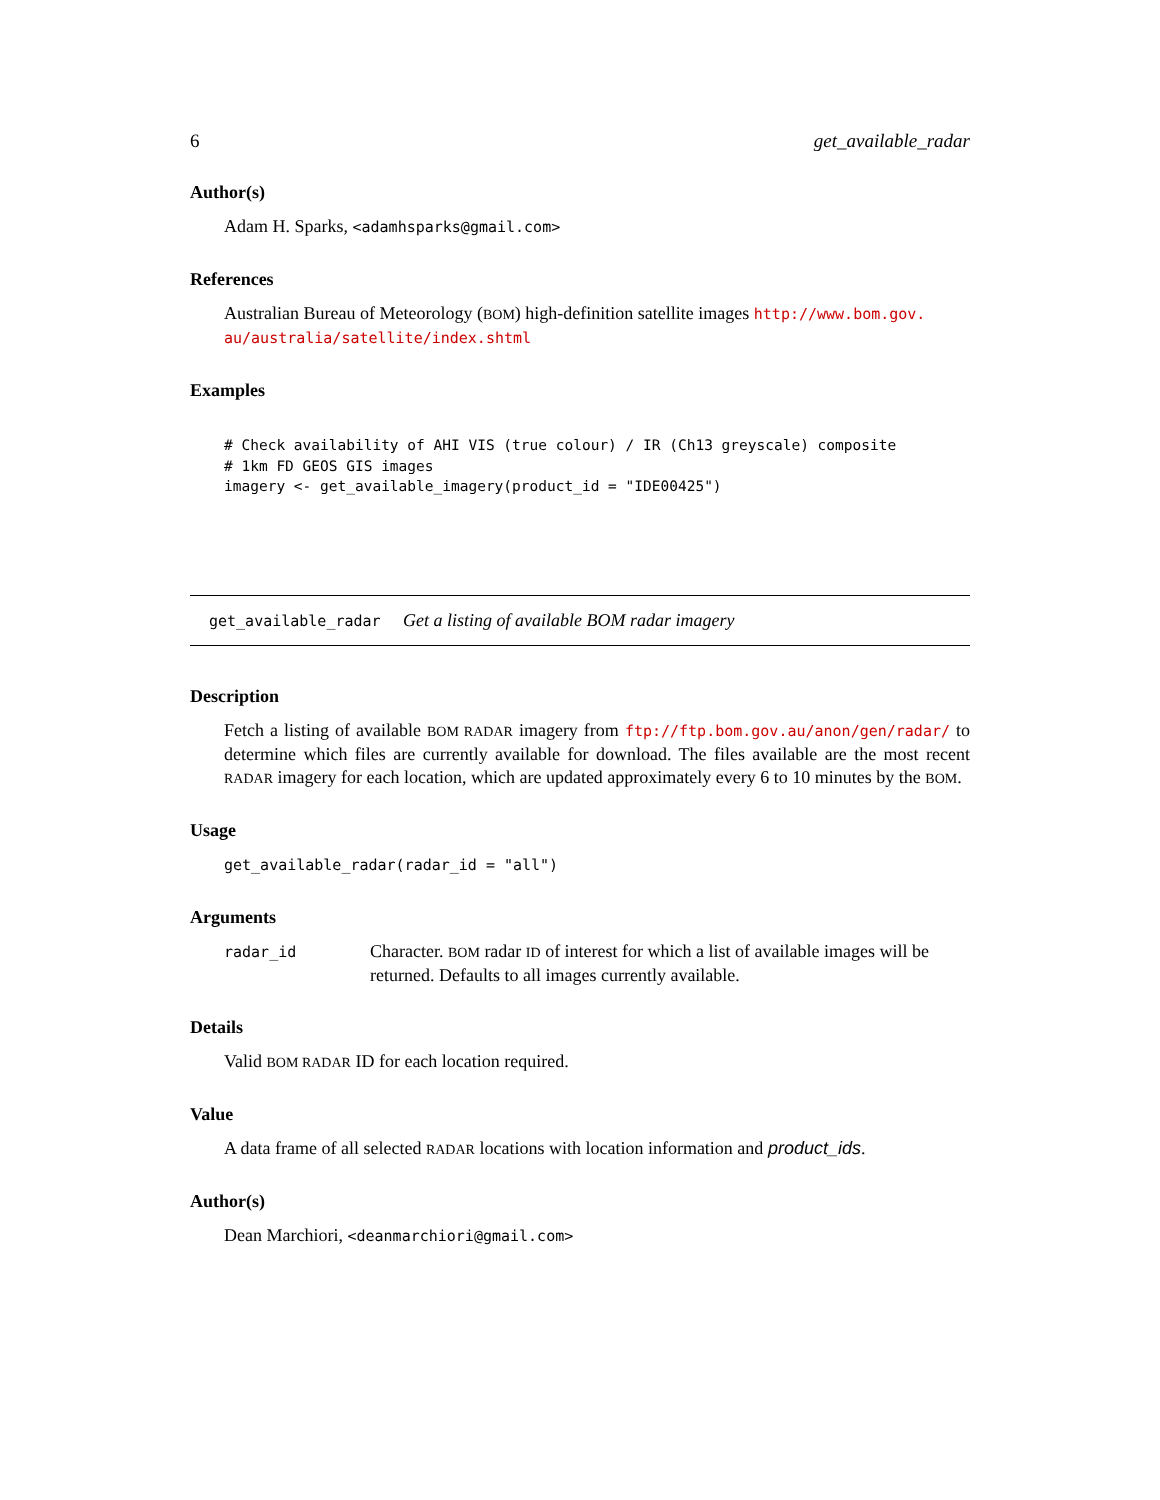6 get_available_radar
Author(s)
Adam H. Sparks, <adamhsparks@gmail.com>
References
Australian Bureau of Meteorology (BOM) high-definition satellite images http://www.bom.gov.
au/australia/satellite/index.shtml
Examples
# Check availability of AHI VIS (true colour) / IR (Ch13 greyscale) composite
# 1km FD GEOS GIS images
imagery <- get_available_imagery(product_id = "IDE00425")
get_available_radar Get a listing of available BOM radar imagery
Description
Fetch a listing of available BOM RADAR imagery from ftp://ftp.bom.gov.au/anon/gen/radar/ to determine which files are currently available for download. The files available are the most recent RADAR imagery for each location, which are updated approximately every 6 to 10 minutes by the BOM.
Usage
get_available_radar(radar_id = "all")
Arguments
| radar_id | Character. BOM radar ID of interest for which a list of available images will be returned. Defaults to all images currently available. |
Details
Valid BOM RADAR ID for each location required.
Value
A data frame of all selected RADAR locations with location information and product_ids.
Author(s)
Dean Marchiori, <deanmarchiori@gmail.com>